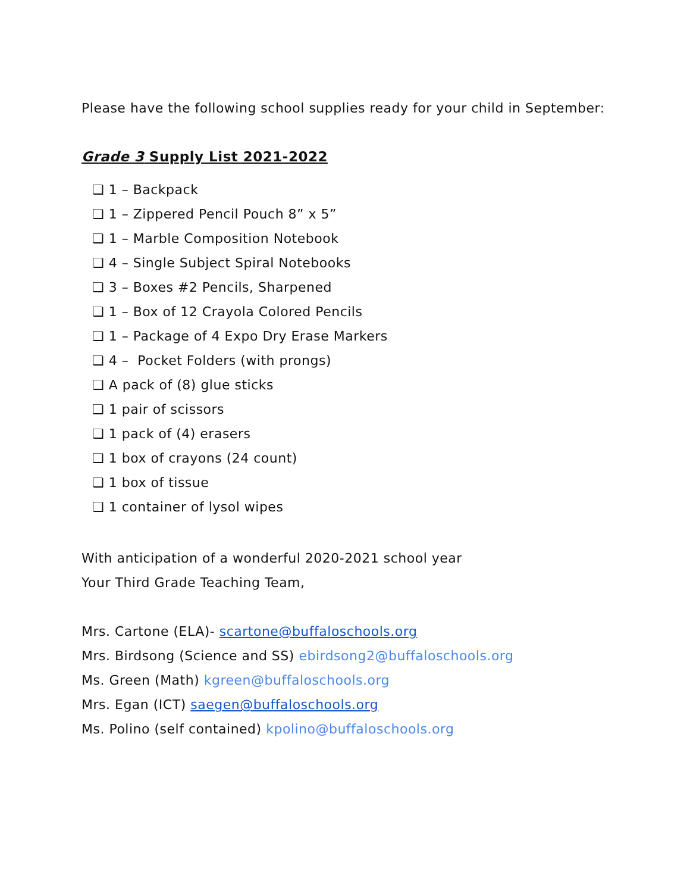Please have the following school supplies ready for your child in September:
Grade 3 Supply List 2021-2022
❏ 1 – Backpack
❏ 1 – Zippered Pencil Pouch 8” x 5”
❏ 1 – Marble Composition Notebook
❏ 4 – Single Subject Spiral Notebooks
❏ 3 – Boxes #2 Pencils, Sharpened
❏ 1 – Box of 12 Crayola Colored Pencils
❏ 1 – Package of 4 Expo Dry Erase Markers
❏ 4 – Pocket Folders (with prongs)
❏ A pack of (8) glue sticks
❏ 1 pair of scissors
❏ 1 pack of (4) erasers
❏ 1 box of crayons (24 count)
❏ 1 box of tissue
❏ 1 container of lysol wipes
With anticipation of a wonderful 2020-2021 school year
Your Third Grade Teaching Team,
Mrs. Cartone (ELA)- scartone@buffaloschools.org
Mrs. Birdsong (Science and SS) ebirdsong2@buffaloschools.org
Ms. Green (Math) kgreen@buffaloschools.org
Mrs. Egan (ICT) saegen@buffaloschools.org
Ms. Polino (self contained) kpolino@buffaloschools.org